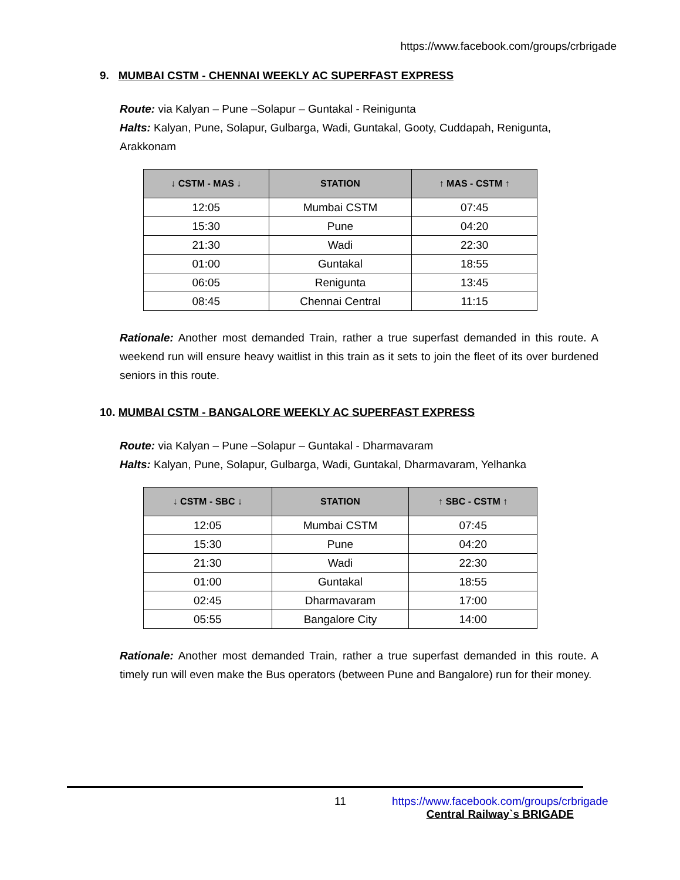https://www.facebook.com/groups/crbrigade
9. MUMBAI CSTM - CHENNAI WEEKLY AC SUPERFAST EXPRESS
Route: via Kalyan – Pune –Solapur – Guntakal - Reinigunta
Halts: Kalyan, Pune, Solapur, Gulbarga, Wadi, Guntakal, Gooty, Cuddapah, Renigunta, Arakkonam
| ↓ CSTM - MAS ↓ | STATION | ↑ MAS - CSTM ↑ |
| --- | --- | --- |
| 12:05 | Mumbai CSTM | 07:45 |
| 15:30 | Pune | 04:20 |
| 21:30 | Wadi | 22:30 |
| 01:00 | Guntakal | 18:55 |
| 06:05 | Renigunta | 13:45 |
| 08:45 | Chennai Central | 11:15 |
Rationale: Another most demanded Train, rather a true superfast demanded in this route. A weekend run will ensure heavy waitlist in this train as it sets to join the fleet of its over burdened seniors in this route.
10. MUMBAI CSTM - BANGALORE WEEKLY AC SUPERFAST EXPRESS
Route: via Kalyan – Pune –Solapur – Guntakal - Dharmavaram
Halts: Kalyan, Pune, Solapur, Gulbarga, Wadi, Guntakal, Dharmavaram, Yelhanka
| ↓ CSTM - SBC ↓ | STATION | ↑ SBC - CSTM ↑ |
| --- | --- | --- |
| 12:05 | Mumbai CSTM | 07:45 |
| 15:30 | Pune | 04:20 |
| 21:30 | Wadi | 22:30 |
| 01:00 | Guntakal | 18:55 |
| 02:45 | Dharmavaram | 17:00 |
| 05:55 | Bangalore City | 14:00 |
Rationale: Another most demanded Train, rather a true superfast demanded in this route. A timely run will even make the Bus operators (between Pune and Bangalore) run for their money.
11
https://www.facebook.com/groups/crbrigade
Central Railway`s BRIGADE